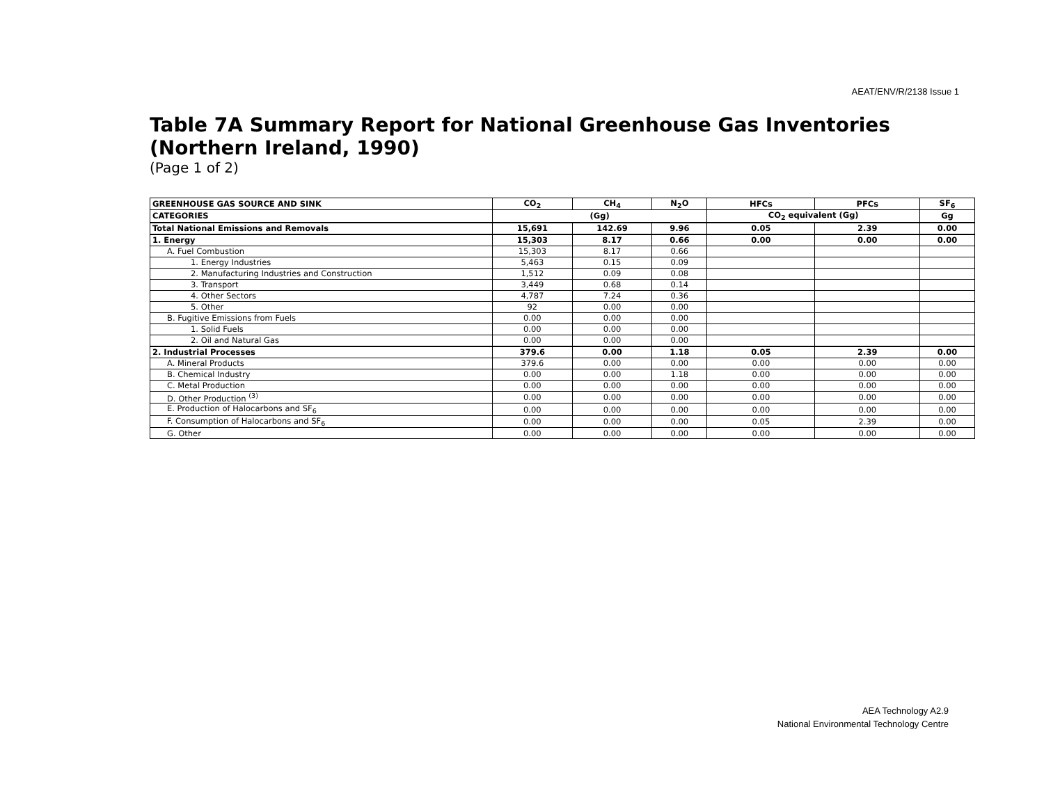AEAT/ENV/R/2138 Issue 1
Table 7A Summary Report for National Greenhouse Gas Inventories (Northern Ireland, 1990)
(Page 1 of 2)
| GREENHOUSE GAS SOURCE AND SINK | CO<sub>2</sub> | CH<sub>4</sub> | N<sub>2</sub>O | HFCs | PFCs | SF<sub>6</sub> |
| --- | --- | --- | --- | --- | --- | --- |
| CATEGORIES | (Gg) | | | CO<sub>2</sub> equivalent (Gg) | | Gg |
| Total National Emissions and Removals | 15,691 | 142.69 | 9.96 | 0.05 | 2.39 | 0.00 |
| 1. Energy | 15,303 | 8.17 | 0.66 | 0.00 | 0.00 | 0.00 |
| A. Fuel Combustion | 15,303 | 8.17 | 0.66 | | | |
| 1. Energy Industries | 5,463 | 0.15 | 0.09 | | | |
| 2. Manufacturing Industries and Construction | 1,512 | 0.09 | 0.08 | | | |
| 3. Transport | 3,449 | 0.68 | 0.14 | | | |
| 4. Other Sectors | 4,787 | 7.24 | 0.36 | | | |
| 5. Other | 92 | 0.00 | 0.00 | | | |
| B. Fugitive Emissions from Fuels | 0.00 | 0.00 | 0.00 | | | |
| 1. Solid Fuels | 0.00 | 0.00 | 0.00 | | | |
| 2. Oil and Natural Gas | 0.00 | 0.00 | 0.00 | | | |
| 2. Industrial Processes | 379.6 | 0.00 | 1.18 | 0.05 | 2.39 | 0.00 |
| A. Mineral Products | 379.6 | 0.00 | 0.00 | 0.00 | 0.00 | 0.00 |
| B. Chemical Industry | 0.00 | 0.00 | 1.18 | 0.00 | 0.00 | 0.00 |
| C. Metal Production | 0.00 | 0.00 | 0.00 | 0.00 | 0.00 | 0.00 |
| D. Other Production <sup>(3)</sup> | 0.00 | 0.00 | 0.00 | 0.00 | 0.00 | 0.00 |
| E. Production of Halocarbons and SF<sub>6</sub> | 0.00 | 0.00 | 0.00 | 0.00 | 0.00 | 0.00 |
| F. Consumption of Halocarbons and SF<sub>6</sub> | 0.00 | 0.00 | 0.00 | 0.05 | 2.39 | 0.00 |
| G. Other | 0.00 | 0.00 | 0.00 | 0.00 | 0.00 | 0.00 |
AEA Technology A2.9
National Environmental Technology Centre